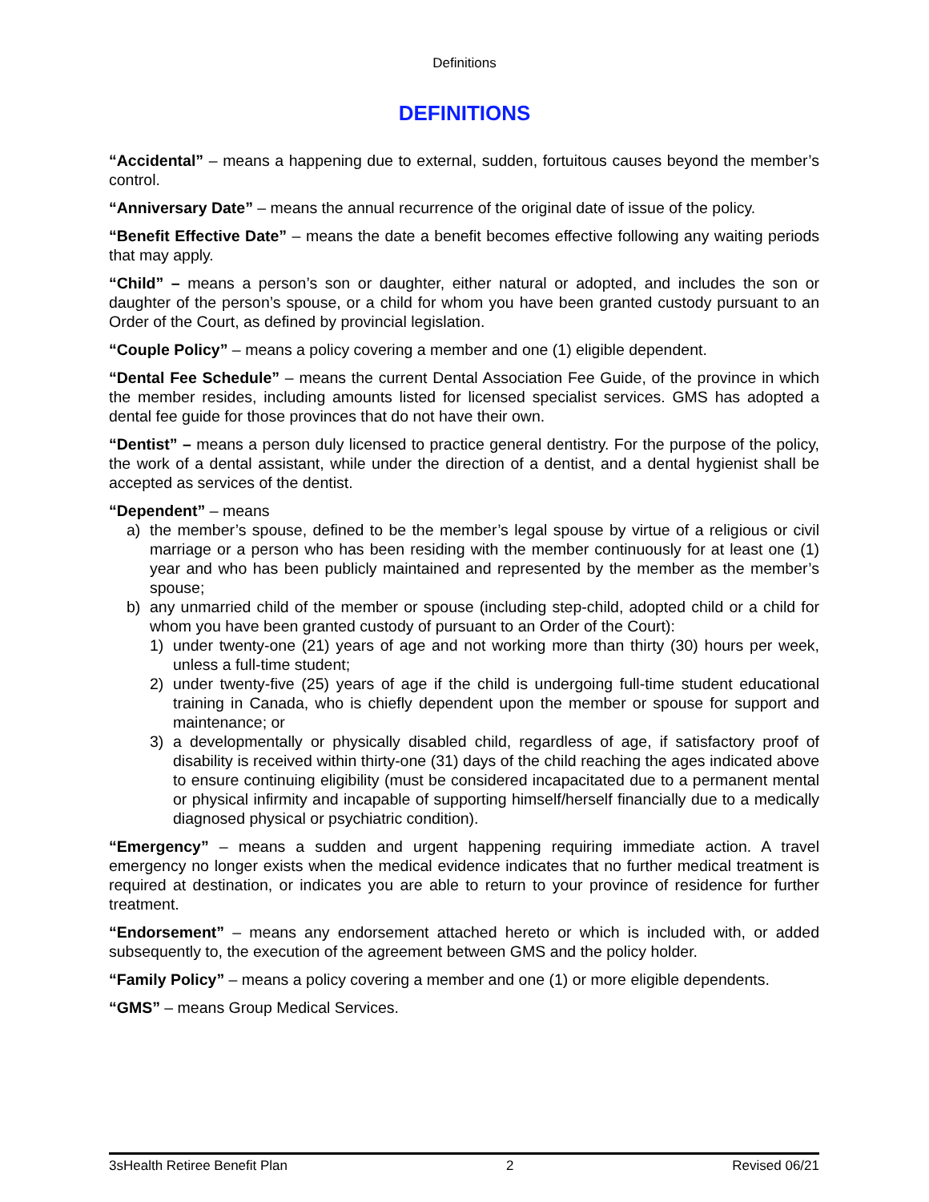Definitions
DEFINITIONS
“Accidental” – means a happening due to external, sudden, fortuitous causes beyond the member’s control.
“Anniversary Date” – means the annual recurrence of the original date of issue of the policy.
“Benefit Effective Date” – means the date a benefit becomes effective following any waiting periods that may apply.
“Child” – means a person’s son or daughter, either natural or adopted, and includes the son or daughter of the person’s spouse, or a child for whom you have been granted custody pursuant to an Order of the Court, as defined by provincial legislation.
“Couple Policy” – means a policy covering a member and one (1) eligible dependent.
“Dental Fee Schedule” – means the current Dental Association Fee Guide, of the province in which the member resides, including amounts listed for licensed specialist services. GMS has adopted a dental fee guide for those provinces that do not have their own.
“Dentist” – means a person duly licensed to practice general dentistry. For the purpose of the policy, the work of a dental assistant, while under the direction of a dentist, and a dental hygienist shall be accepted as services of the dentist.
“Dependent” – means
a) the member’s spouse, defined to be the member’s legal spouse by virtue of a religious or civil marriage or a person who has been residing with the member continuously for at least one (1) year and who has been publicly maintained and represented by the member as the member’s spouse;
b) any unmarried child of the member or spouse (including step-child, adopted child or a child for whom you have been granted custody of pursuant to an Order of the Court):
1) under twenty-one (21) years of age and not working more than thirty (30) hours per week, unless a full-time student;
2) under twenty-five (25) years of age if the child is undergoing full-time student educational training in Canada, who is chiefly dependent upon the member or spouse for support and maintenance; or
3) a developmentally or physically disabled child, regardless of age, if satisfactory proof of disability is received within thirty-one (31) days of the child reaching the ages indicated above to ensure continuing eligibility (must be considered incapacitated due to a permanent mental or physical infirmity and incapable of supporting himself/herself financially due to a medically diagnosed physical or psychiatric condition).
“Emergency” – means a sudden and urgent happening requiring immediate action. A travel emergency no longer exists when the medical evidence indicates that no further medical treatment is required at destination, or indicates you are able to return to your province of residence for further treatment.
“Endorsement” – means any endorsement attached hereto or which is included with, or added subsequently to, the execution of the agreement between GMS and the policy holder.
“Family Policy” – means a policy covering a member and one (1) or more eligible dependents.
“GMS” – means Group Medical Services.
3sHealth Retiree Benefit Plan 2 Revised 06/21